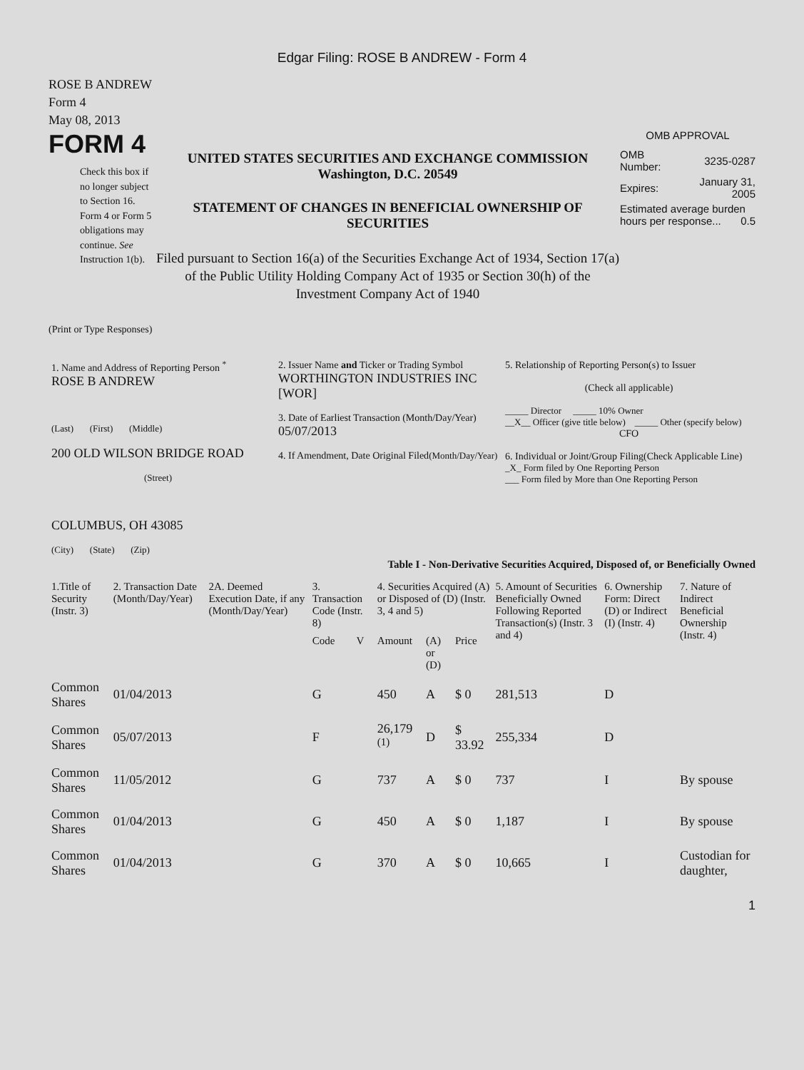Edgar Filing: ROSE B ANDREW - Form 4
ROSE B ANDREW
Form 4
May 08, 2013
FORM 4
Check this box if no longer subject to Section 16. Form 4 or Form 5 obligations may continue. See Instruction 1(b).
UNITED STATES SECURITIES AND EXCHANGE COMMISSION
Washington, D.C. 20549
STATEMENT OF CHANGES IN BENEFICIAL OWNERSHIP OF SECURITIES
Filed pursuant to Section 16(a) of the Securities Exchange Act of 1934, Section 17(a) of the Public Utility Holding Company Act of 1935 or Section 30(h) of the Investment Company Act of 1940
OMB APPROVAL
| OMB Number: | 3235-0287 |
| Expires: | January 31, 2005 |
| Estimated average burden hours per response... 0.5 | |
(Print or Type Responses)
| 1. Name and Address of Reporting Person <sup>*</sup> ROSE B ANDREW (Last) (First) (Middle) 200 OLD WILSON BRIDGE ROAD (Street) COLUMBUS, OH 43085 (City) (State) (Zip) | 2. Issuer Name and Ticker or Trading Symbol WORTHINGTON INDUSTRIES INC [WOR] 3. Date of Earliest Transaction (Month/Day/Year) 05/07/2013 4. If Amendment, Date Original Filed (Month/Day/Year) | 5. Relationship of Reporting Person(s) to Issuer (Check all applicable) _____ Director _____ 10% Owner __X__ Officer (give title below) _____ Other (specify below) CFO 6. Individual or Joint/Group Filing(Check Applicable Line) _X_ Form filed by One Reporting Person ___ Form filed by More than One Reporting Person |
Table I - Non-Derivative Securities Acquired, Disposed of, or Beneficially Owned
| 1.Title of Security (Instr. 3) | 2. Transaction Date (Month/Day/Year) | 2A. Deemed Execution Date, if any (Month/Day/Year) | 3. Transaction Code (Instr. 8) | | 4. Securities Acquired (A) or Disposed of (D) (Instr. 3, 4 and 5) | | | 5. Amount of Securities Beneficially Owned Following Reported Transaction(s) (Instr. 3 and 4) | 6. Ownership Form: Direct (D) or Indirect (I) (Instr. 4) | 7. Nature of Indirect Beneficial Ownership (Instr. 4) |
| --- | --- | --- | --- | --- | --- | --- | --- | --- | --- | --- |
| | | | Code | V | Amount | (A) or (D) | Price | | | |
| Common Shares | 01/04/2013 | | G | | 450 | A | $ 0 | 281,513 | D | |
| Common Shares | 05/07/2013 | | F | | 26,179 <sup>(1)</sup> | D | $ 33.92 | 255,334 | D | |
| Common Shares | 11/05/2012 | | G | | 737 | A | $ 0 | 737 | I | By spouse |
| Common Shares | 01/04/2013 | | G | | 450 | A | $ 0 | 1,187 | I | By spouse |
| Common Shares | 01/04/2013 | | G | | 370 | A | $ 0 | 10,665 | I | Custodian for daughter, |
1